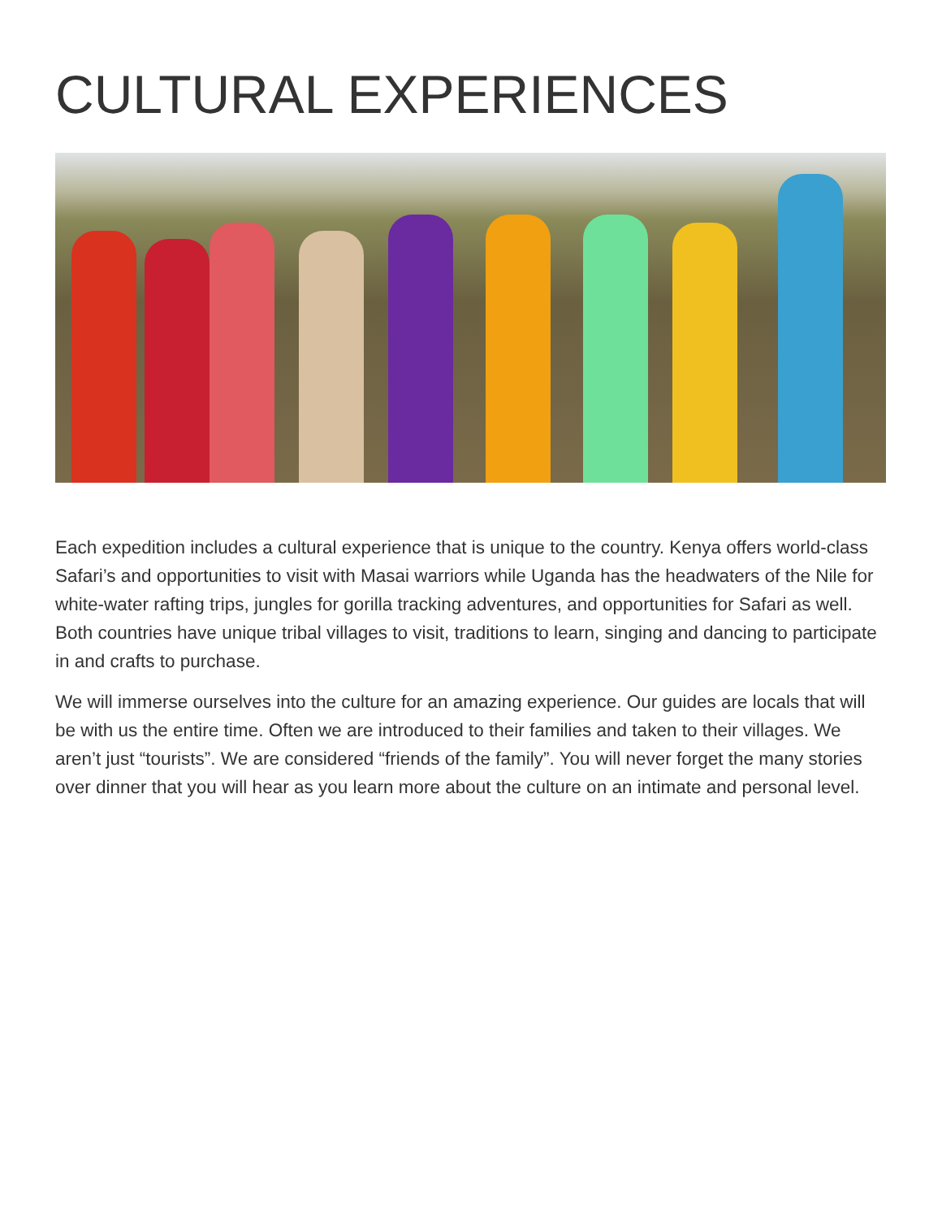CULTURAL EXPERIENCES
Each expedition includes a cultural experience that is unique to the country. Kenya offers world-class Safari’s and opportunities to visit with Masai warriors while Uganda has the headwaters of the Nile for white-water rafting trips, jungles for gorilla tracking adventures, and opportunities for Safari as well. Both countries have unique tribal villages to visit, traditions to learn, singing and dancing to participate in and crafts to purchase.
We will immerse ourselves into the culture for an amazing experience. Our guides are locals that will be with us the entire time. Often we are introduced to their families and taken to their villages. We aren’t just “tourists”. We are considered “friends of the family”. You will never forget the many stories over dinner that you will hear as you learn more about the culture on an intimate and personal level.